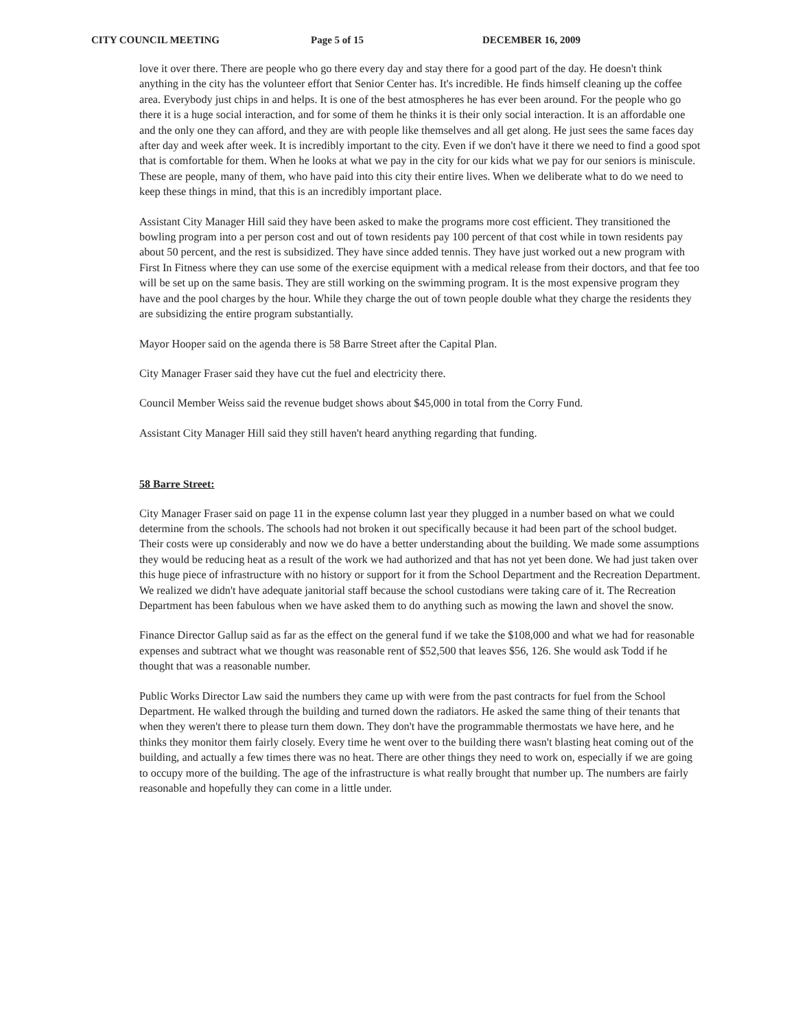CITY COUNCIL MEETING Page 5 of 15 DECEMBER 16, 2009
love it over there. There are people who go there every day and stay there for a good part of the day. He doesn't think anything in the city has the volunteer effort that Senior Center has. It's incredible. He finds himself cleaning up the coffee area. Everybody just chips in and helps. It is one of the best atmospheres he has ever been around. For the people who go there it is a huge social interaction, and for some of them he thinks it is their only social interaction. It is an affordable one and the only one they can afford, and they are with people like themselves and all get along. He just sees the same faces day after day and week after week. It is incredibly important to the city. Even if we don't have it there we need to find a good spot that is comfortable for them. When he looks at what we pay in the city for our kids what we pay for our seniors is miniscule. These are people, many of them, who have paid into this city their entire lives. When we deliberate what to do we need to keep these things in mind, that this is an incredibly important place.
Assistant City Manager Hill said they have been asked to make the programs more cost efficient. They transitioned the bowling program into a per person cost and out of town residents pay 100 percent of that cost while in town residents pay about 50 percent, and the rest is subsidized. They have since added tennis. They have just worked out a new program with First In Fitness where they can use some of the exercise equipment with a medical release from their doctors, and that fee too will be set up on the same basis. They are still working on the swimming program. It is the most expensive program they have and the pool charges by the hour. While they charge the out of town people double what they charge the residents they are subsidizing the entire program substantially.
Mayor Hooper said on the agenda there is 58 Barre Street after the Capital Plan.
City Manager Fraser said they have cut the fuel and electricity there.
Council Member Weiss said the revenue budget shows about $45,000 in total from the Corry Fund.
Assistant City Manager Hill said they still haven't heard anything regarding that funding.
58 Barre Street:
City Manager Fraser said on page 11 in the expense column last year they plugged in a number based on what we could determine from the schools. The schools had not broken it out specifically because it had been part of the school budget. Their costs were up considerably and now we do have a better understanding about the building. We made some assumptions they would be reducing heat as a result of the work we had authorized and that has not yet been done. We had just taken over this huge piece of infrastructure with no history or support for it from the School Department and the Recreation Department. We realized we didn't have adequate janitorial staff because the school custodians were taking care of it. The Recreation Department has been fabulous when we have asked them to do anything such as mowing the lawn and shovel the snow.
Finance Director Gallup said as far as the effect on the general fund if we take the $108,000 and what we had for reasonable expenses and subtract what we thought was reasonable rent of $52,500 that leaves $56, 126. She would ask Todd if he thought that was a reasonable number.
Public Works Director Law said the numbers they came up with were from the past contracts for fuel from the School Department. He walked through the building and turned down the radiators. He asked the same thing of their tenants that when they weren't there to please turn them down. They don't have the programmable thermostats we have here, and he thinks they monitor them fairly closely. Every time he went over to the building there wasn't blasting heat coming out of the building, and actually a few times there was no heat. There are other things they need to work on, especially if we are going to occupy more of the building. The age of the infrastructure is what really brought that number up. The numbers are fairly reasonable and hopefully they can come in a little under.